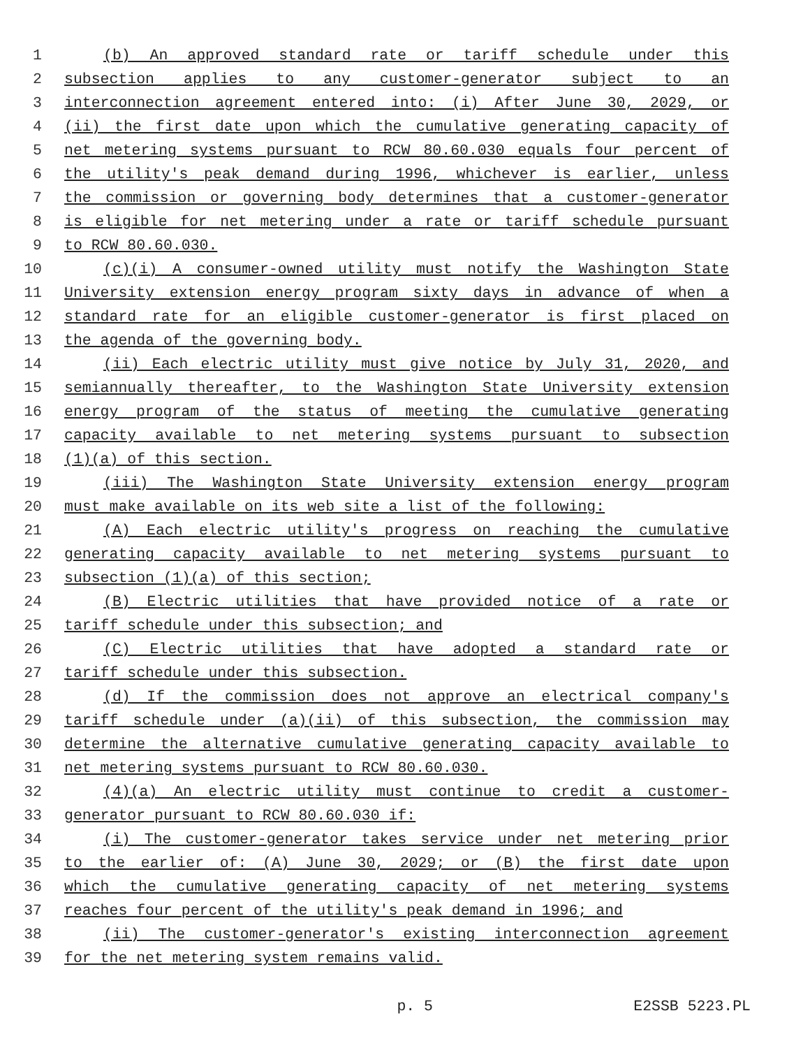1 (b) An approved standard rate or tariff schedule under this
2 subsection applies to any customer-generator subject to an
3 interconnection agreement entered into: (i) After June 30, 2029, or
4 (ii) the first date upon which the cumulative generating capacity of
5 net metering systems pursuant to RCW 80.60.030 equals four percent of
6 the utility's peak demand during 1996, whichever is earlier, unless
7 the commission or governing body determines that a customer-generator
8 is eligible for net metering under a rate or tariff schedule pursuant
9 to RCW 80.60.030.
10 (c)(i) A consumer-owned utility must notify the Washington State
11 University extension energy program sixty days in advance of when a
12 standard rate for an eligible customer-generator is first placed on
13 the agenda of the governing body.
14 (ii) Each electric utility must give notice by July 31, 2020, and
15 semiannually thereafter, to the Washington State University extension
16 energy program of the status of meeting the cumulative generating
17 capacity available to net metering systems pursuant to subsection
18 (1)(a) of this section.
19 (iii) The Washington State University extension energy program
20 must make available on its web site a list of the following:
21 (A) Each electric utility's progress on reaching the cumulative
22 generating capacity available to net metering systems pursuant to
23 subsection (1)(a) of this section;
24 (B) Electric utilities that have provided notice of a rate or
25 tariff schedule under this subsection; and
26 (C) Electric utilities that have adopted a standard rate or
27 tariff schedule under this subsection.
28 (d) If the commission does not approve an electrical company's
29 tariff schedule under (a)(ii) of this subsection, the commission may
30 determine the alternative cumulative generating capacity available to
31 net metering systems pursuant to RCW 80.60.030.
32 (4)(a) An electric utility must continue to credit a customer-
33 generator pursuant to RCW 80.60.030 if:
34 (i) The customer-generator takes service under net metering prior
35 to the earlier of: (A) June 30, 2029; or (B) the first date upon
36 which the cumulative generating capacity of net metering systems
37 reaches four percent of the utility's peak demand in 1996; and
38 (ii) The customer-generator's existing interconnection agreement
39 for the net metering system remains valid.
p. 5 E2SSB 5223.PL